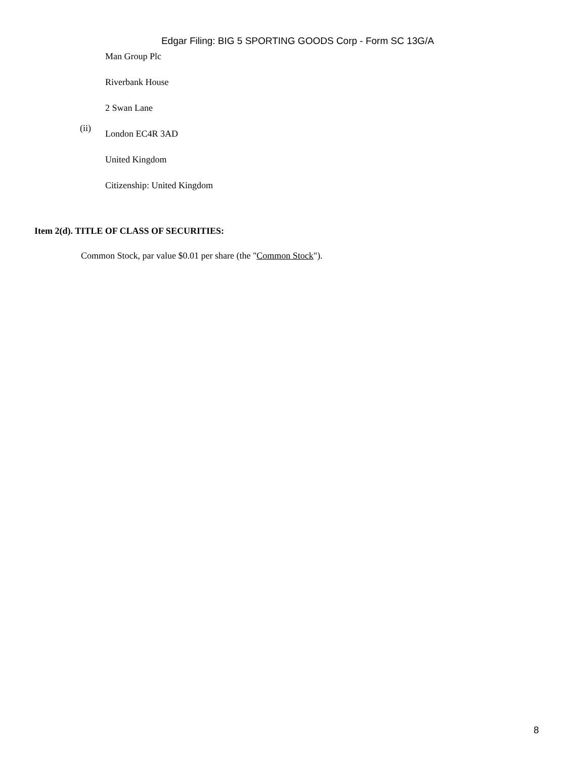Edgar Filing: BIG 5 SPORTING GOODS Corp - Form SC 13G/A
| (ii) | Man Group Plc Riverbank House 2 Swan Lane London EC4R 3AD United Kingdom Citizenship: United Kingdom |
Item 2(d). TITLE OF CLASS OF SECURITIES:
Common Stock, par value $0.01 per share (the "Common Stock").
8